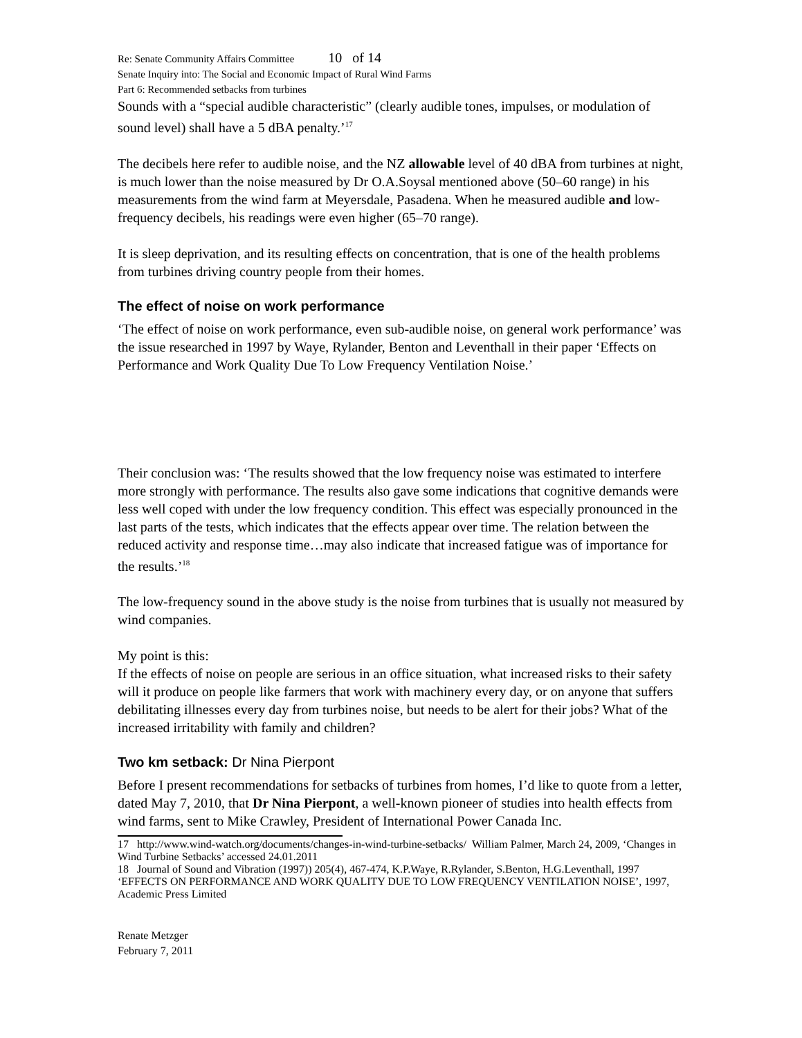Re: Senate Community Affairs Committee 10 of 14
Senate Inquiry into: The Social and Economic Impact of Rural Wind Farms
Part 6: Recommended setbacks from turbines
Sounds with a “special audible characteristic” (clearly audible tones, impulses, or modulation of sound level) shall have a 5 dBA penalty.’<sup>17</sup>
The decibels here refer to audible noise, and the NZ allowable level of 40 dBA from turbines at night, is much lower than the noise measured by Dr O.A.Soysal mentioned above (50–60 range) in his measurements from the wind farm at Meyersdale, Pasadena. When he measured audible and low-frequency decibels, his readings were even higher (65–70 range).
It is sleep deprivation, and its resulting effects on concentration, that is one of the health problems from turbines driving country people from their homes.
The effect of noise on work performance
‘The effect of noise on work performance, even sub-audible noise, on general work performance’ was the issue researched in 1997 by Waye, Rylander, Benton and Leventhall in their paper ‘Effects on Performance and Work Quality Due To Low Frequency Ventilation Noise.’
Their conclusion was: ‘The results showed that the low frequency noise was estimated to interfere more strongly with performance. The results also gave some indications that cognitive demands were less well coped with under the low frequency condition. This effect was especially pronounced in the last parts of the tests, which indicates that the effects appear over time. The relation between the reduced activity and response time…may also indicate that increased fatigue was of importance for the results.’<sup>18</sup>
The low-frequency sound in the above study is the noise from turbines that is usually not measured by wind companies.
My point is this:
If the effects of noise on people are serious in an office situation, what increased risks to their safety will it produce on people like farmers that work with machinery every day, or on anyone that suffers debilitating illnesses every day from turbines noise, but needs to be alert for their jobs? What of the increased irritability with family and children?
Two km setback: Dr Nina Pierpont
Before I present recommendations for setbacks of turbines from homes, I’d like to quote from a letter, dated May 7, 2010, that Dr Nina Pierpont, a well-known pioneer of studies into health effects from wind farms, sent to Mike Crawley, President of International Power Canada Inc.
17 http://www.wind-watch.org/documents/changes-in-wind-turbine-setbacks/ William Palmer, March 24, 2009, ‘Changes in Wind Turbine Setbacks’ accessed 24.01.2011
18 Journal of Sound and Vibration (1997)) 205(4), 467-474, K.P.Waye, R.Rylander, S.Benton, H.G.Leventhall, 1997 ‘EFFECTS ON PERFORMANCE AND WORK QUALITY DUE TO LOW FREQUENCY VENTILATION NOISE’, 1997, Academic Press Limited
Renate Metzger
February 7, 2011